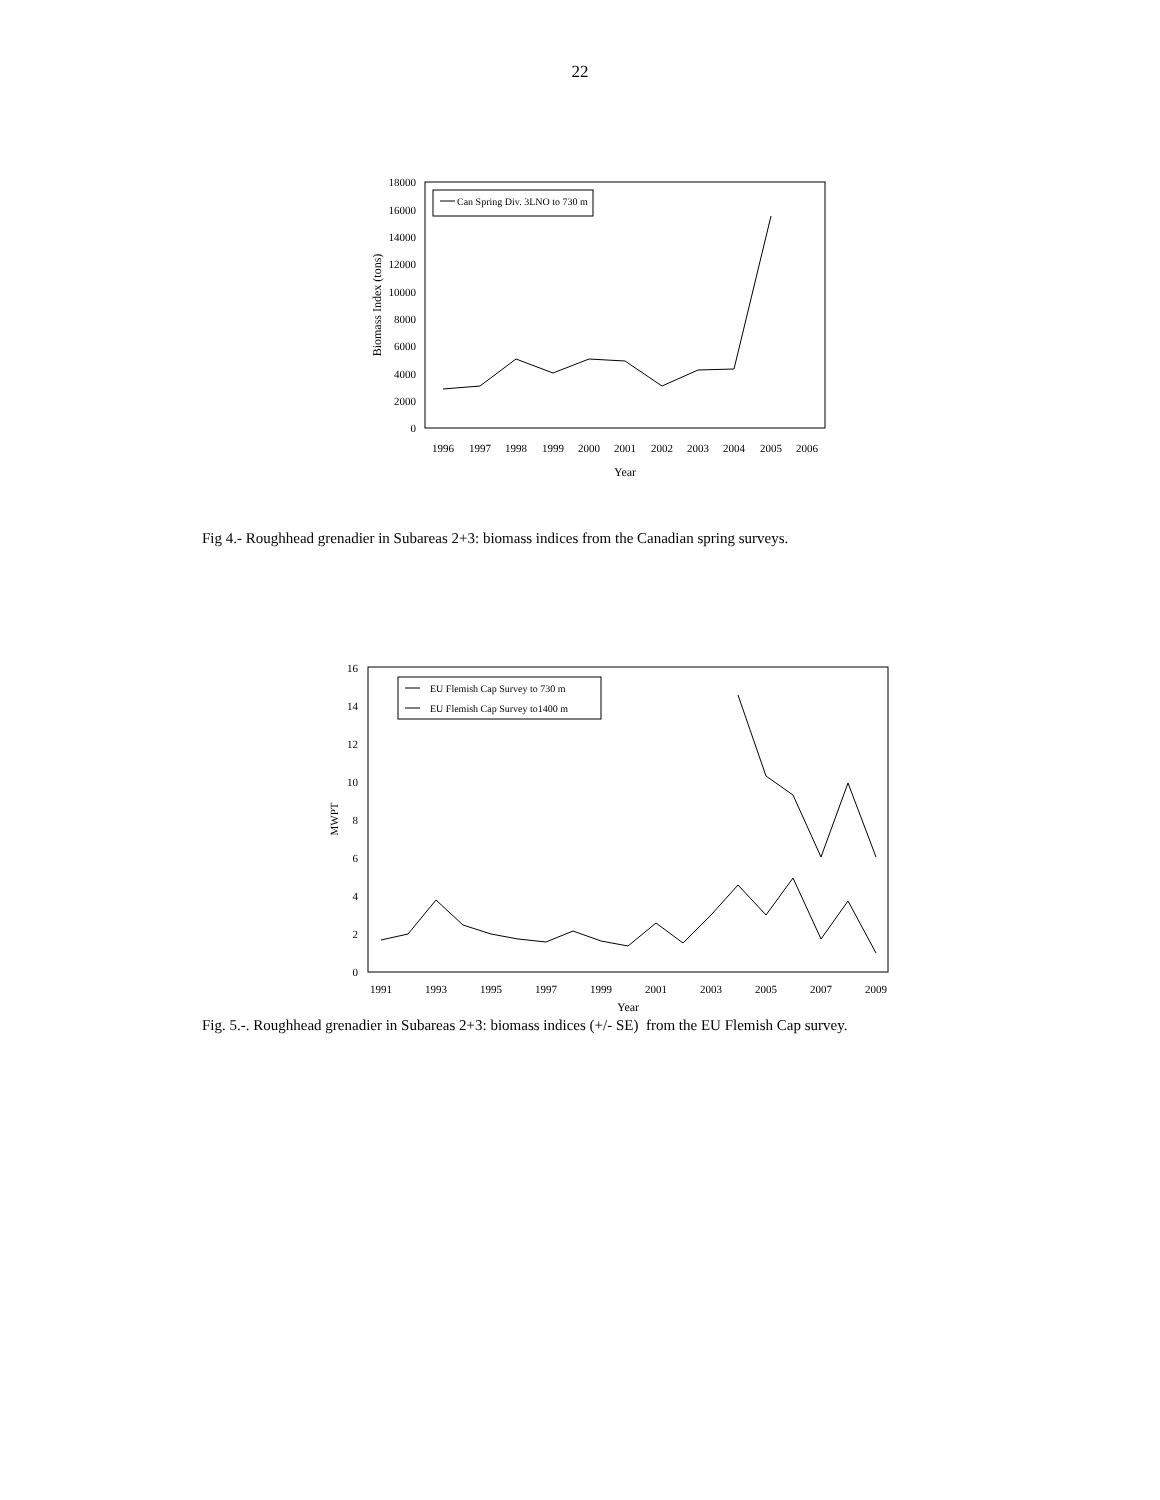22
0
2000
4000
6000
8000
10000
12000
14000
16000
18000
1996
1997
1998
1999
2000
2001
2002
2003
2004
2005
2006
Year
Biomass Index (tons)
Can Spring Div. 3LNO to 730 m
Fig 4.- Roughhead grenadier in Subareas 2+3: biomass indices from the Canadian spring surveys.
0
2
4
6
8
10
12
14
16
1991
1993
1995
1997
1999
2001
2003
2005
2007
2009
Year
MWPT
EU Flemish Cap Survey to 730 m
EU Flemish Cap Survey to1400 m
Fig. 5.-. Roughhead grenadier in Subareas 2+3: biomass indices (+/- SE) from the EU Flemish Cap survey.